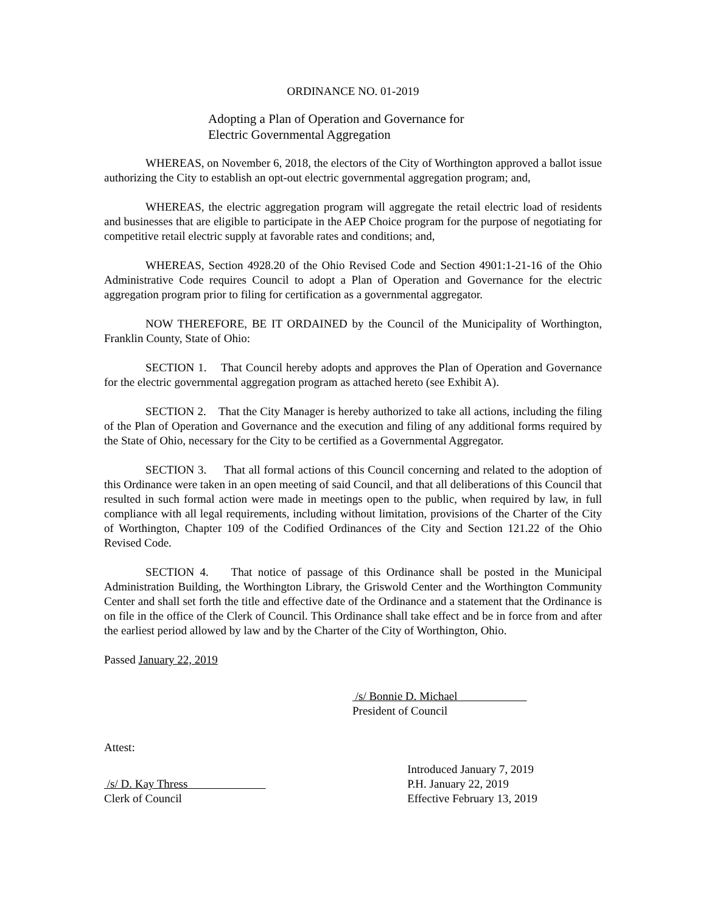ORDINANCE NO. 01-2019
Adopting a Plan of Operation and Governance for
Electric Governmental Aggregation
WHEREAS, on November 6, 2018, the electors of the City of Worthington approved a ballot issue authorizing the City to establish an opt-out electric governmental aggregation program; and,
WHEREAS, the electric aggregation program will aggregate the retail electric load of residents and businesses that are eligible to participate in the AEP Choice program for the purpose of negotiating for competitive retail electric supply at favorable rates and conditions; and,
WHEREAS, Section 4928.20 of the Ohio Revised Code and Section 4901:1-21-16 of the Ohio Administrative Code requires Council to adopt a Plan of Operation and Governance for the electric aggregation program prior to filing for certification as a governmental aggregator.
NOW THEREFORE, BE IT ORDAINED by the Council of the Municipality of Worthington, Franklin County, State of Ohio:
SECTION 1. That Council hereby adopts and approves the Plan of Operation and Governance for the electric governmental aggregation program as attached hereto (see Exhibit A).
SECTION 2. That the City Manager is hereby authorized to take all actions, including the filing of the Plan of Operation and Governance and the execution and filing of any additional forms required by the State of Ohio, necessary for the City to be certified as a Governmental Aggregator.
SECTION 3. That all formal actions of this Council concerning and related to the adoption of this Ordinance were taken in an open meeting of said Council, and that all deliberations of this Council that resulted in such formal action were made in meetings open to the public, when required by law, in full compliance with all legal requirements, including without limitation, provisions of the Charter of the City of Worthington, Chapter 109 of the Codified Ordinances of the City and Section 121.22 of the Ohio Revised Code.
SECTION 4. That notice of passage of this Ordinance shall be posted in the Municipal Administration Building, the Worthington Library, the Griswold Center and the Worthington Community Center and shall set forth the title and effective date of the Ordinance and a statement that the Ordinance is on file in the office of the Clerk of Council. This Ordinance shall take effect and be in force from and after the earliest period allowed by law and by the Charter of the City of Worthington, Ohio.
Passed January 22, 2019
/s/ Bonnie D. Michael
President of Council
Attest:
/s/ D. Kay Thress
Clerk of Council
Introduced January 7, 2019
P.H. January 22, 2019
Effective February 13, 2019